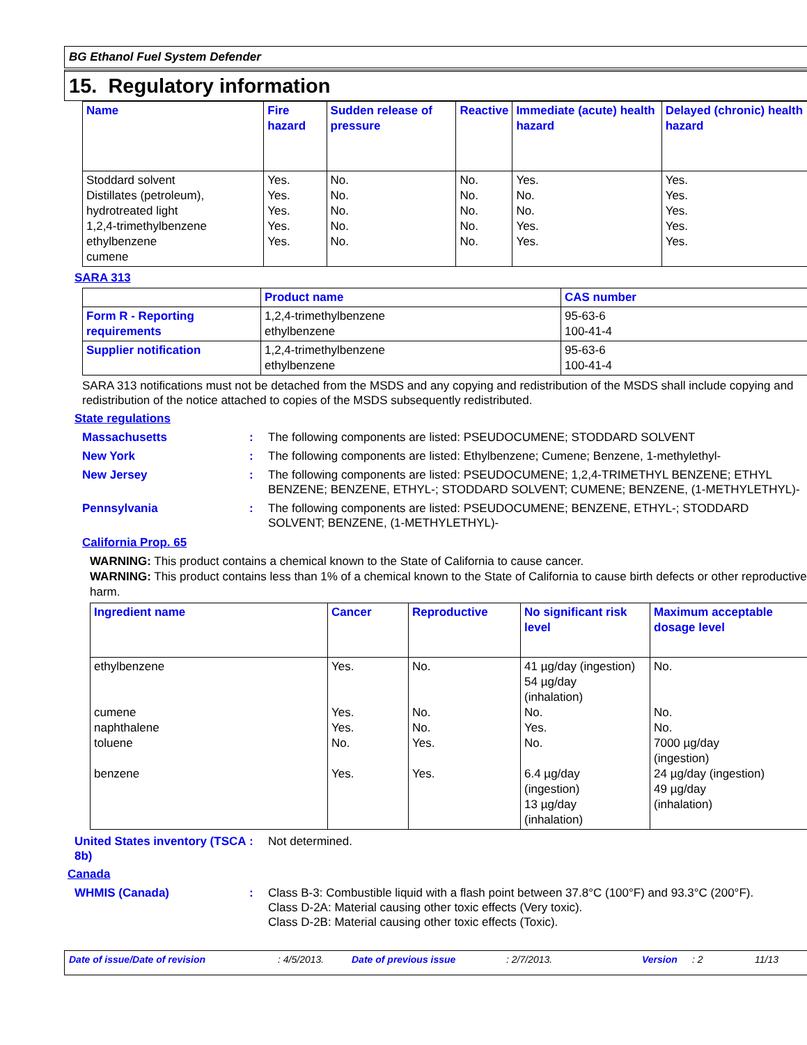BG Ethanol Fuel System Defender
15. Regulatory information
| Name | Fire hazard | Sudden release of pressure | Reactive | Immediate (acute) health hazard | Delayed (chronic) health hazard |
| --- | --- | --- | --- | --- | --- |
| Stoddard solvent Distillates (petroleum), hydrotreated light 1,2,4-trimethylbenzene ethylbenzene cumene | Yes. Yes. Yes. Yes. Yes. | No. No. No. No. No. | No. No. No. No. No. | Yes. No. No. Yes. Yes. | Yes. Yes. Yes. Yes. Yes. |
SARA 313
| | Product name | CAS number |
| --- | --- | --- |
| Form R - Reporting requirements | 1,2,4-trimethylbenzene ethylbenzene | 95-63-6 100-41-4 |
| Supplier notification | 1,2,4-trimethylbenzene ethylbenzene | 95-63-6 100-41-4 |
SARA 313 notifications must not be detached from the MSDS and any copying and redistribution of the MSDS shall include copying and redistribution of the notice attached to copies of the MSDS subsequently redistributed.
State regulations
Massachusetts : The following components are listed: PSEUDOCUMENE; STODDARD SOLVENT
New York : The following components are listed: Ethylbenzene; Cumene; Benzene, 1-methylethyl-
New Jersey : The following components are listed: PSEUDOCUMENE; 1,2,4-TRIMETHYL BENZENE; ETHYL BENZENE; BENZENE, ETHYL-; STODDARD SOLVENT; CUMENE; BENZENE, (1-METHYLETHYL)-
Pennsylvania : The following components are listed: PSEUDOCUMENE; BENZENE, ETHYL-; STODDARD SOLVENT; BENZENE, (1-METHYLETHYL)-
California Prop. 65
WARNING: This product contains a chemical known to the State of California to cause cancer.
WARNING: This product contains less than 1% of a chemical known to the State of California to cause birth defects or other reproductive harm.
| Ingredient name | Cancer | Reproductive | No significant risk level | Maximum acceptable dosage level |
| --- | --- | --- | --- | --- |
| ethylbenzene cumene naphthalene toluene benzene | Yes. Yes. Yes. No. Yes. | No. No. No. Yes. Yes. | 41 µg/day (ingestion) 54 µg/day (inhalation) No. Yes. No. 6.4 µg/day (ingestion) 13 µg/day (inhalation) | No. No. No. 7000 µg/day (ingestion) 24 µg/day (ingestion) 49 µg/day (inhalation) |
United States inventory (TSCA 8b)
: Not determined.
Canada
WHMIS (Canada) : Class B-3: Combustible liquid with a flash point between 37.8°C (100°F) and 93.3°C (200°F).
Class D-2A: Material causing other toxic effects (Very toxic).
Class D-2B: Material causing other toxic effects (Toxic).
Date of issue/Date of revision: 4/5/2013. Date of previous issue: 2/7/2013. Version: 2 11/13